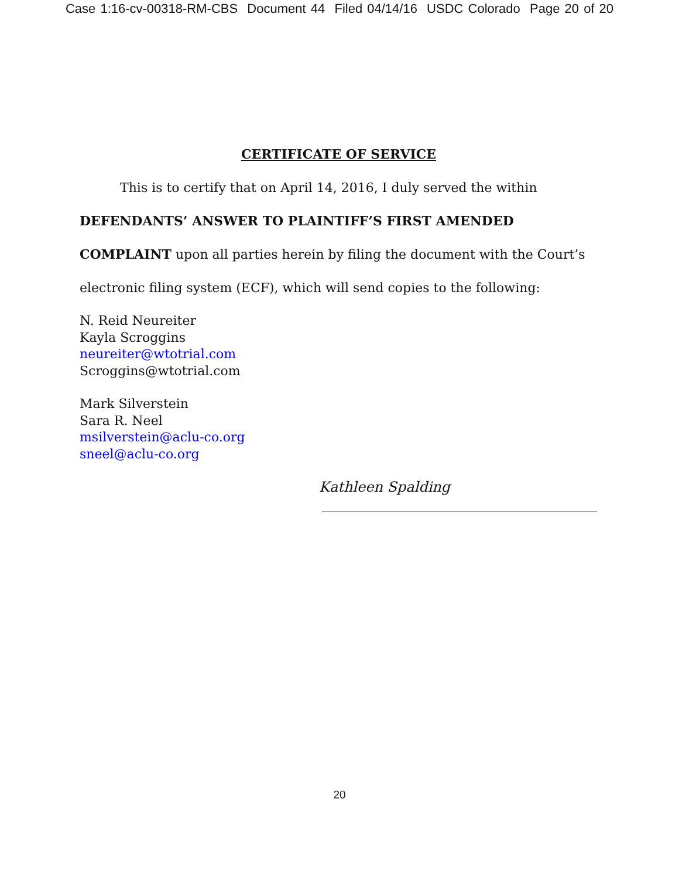Case 1:16-cv-00318-RM-CBS Document 44 Filed 04/14/16 USDC Colorado Page 20 of 20
CERTIFICATE OF SERVICE
This is to certify that on April 14, 2016, I duly served the within
DEFENDANTS’ ANSWER TO PLAINTIFF’S FIRST AMENDED
COMPLAINT upon all parties herein by filing the document with the Court’s
electronic filing system (ECF), which will send copies to the following:
N. Reid Neureiter
Kayla Scroggins
neureiter@wtotrial.com
Scroggins@wtotrial.com
Mark Silverstein
Sara R. Neel
msilverstein@aclu-co.org
sneel@aclu-co.org
Kathleen Spalding
20